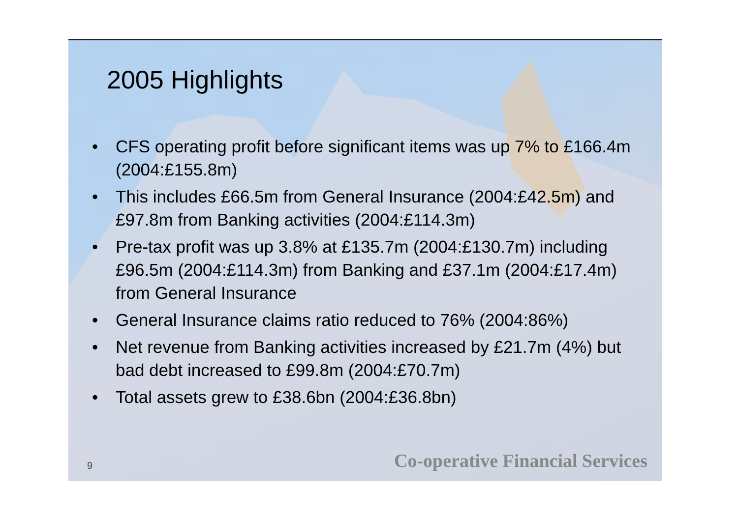2005 Highlights
• CFS operating profit before significant items was up 7% to £166.4m (2004:£155.8m)
• This includes £66.5m from General Insurance (2004:£42.5m) and £97.8m from Banking activities (2004:£114.3m)
• Pre-tax profit was up 3.8% at £135.7m (2004:£130.7m) including £96.5m (2004:£114.3m) from Banking and £37.1m (2004:£17.4m) from General Insurance
• General Insurance claims ratio reduced to 76% (2004:86%)
• Net revenue from Banking activities increased by £21.7m (4%) but bad debt increased to £99.8m (2004:£70.7m)
• Total assets grew to £38.6bn (2004:£36.8bn)
9
Co-operative Financial Services